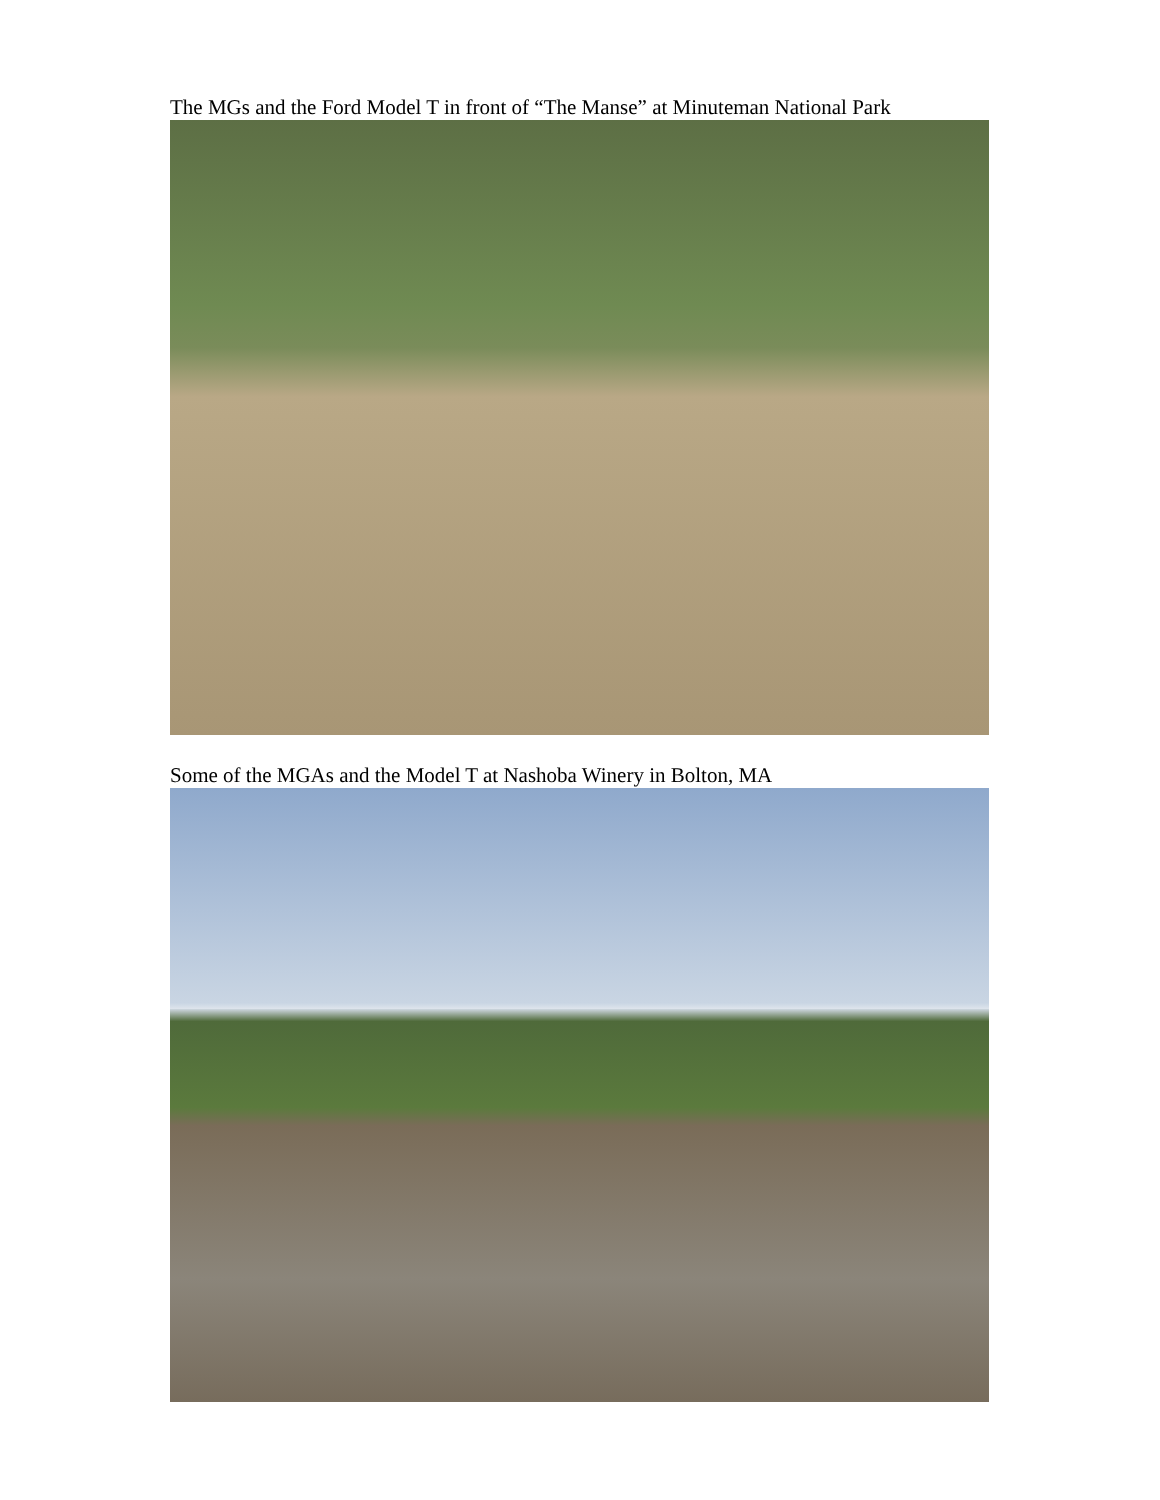The MGs and the Ford Model T in front of “The Manse” at Minuteman National Park
Some of the MGAs and the Model T at Nashoba Winery in Bolton, MA